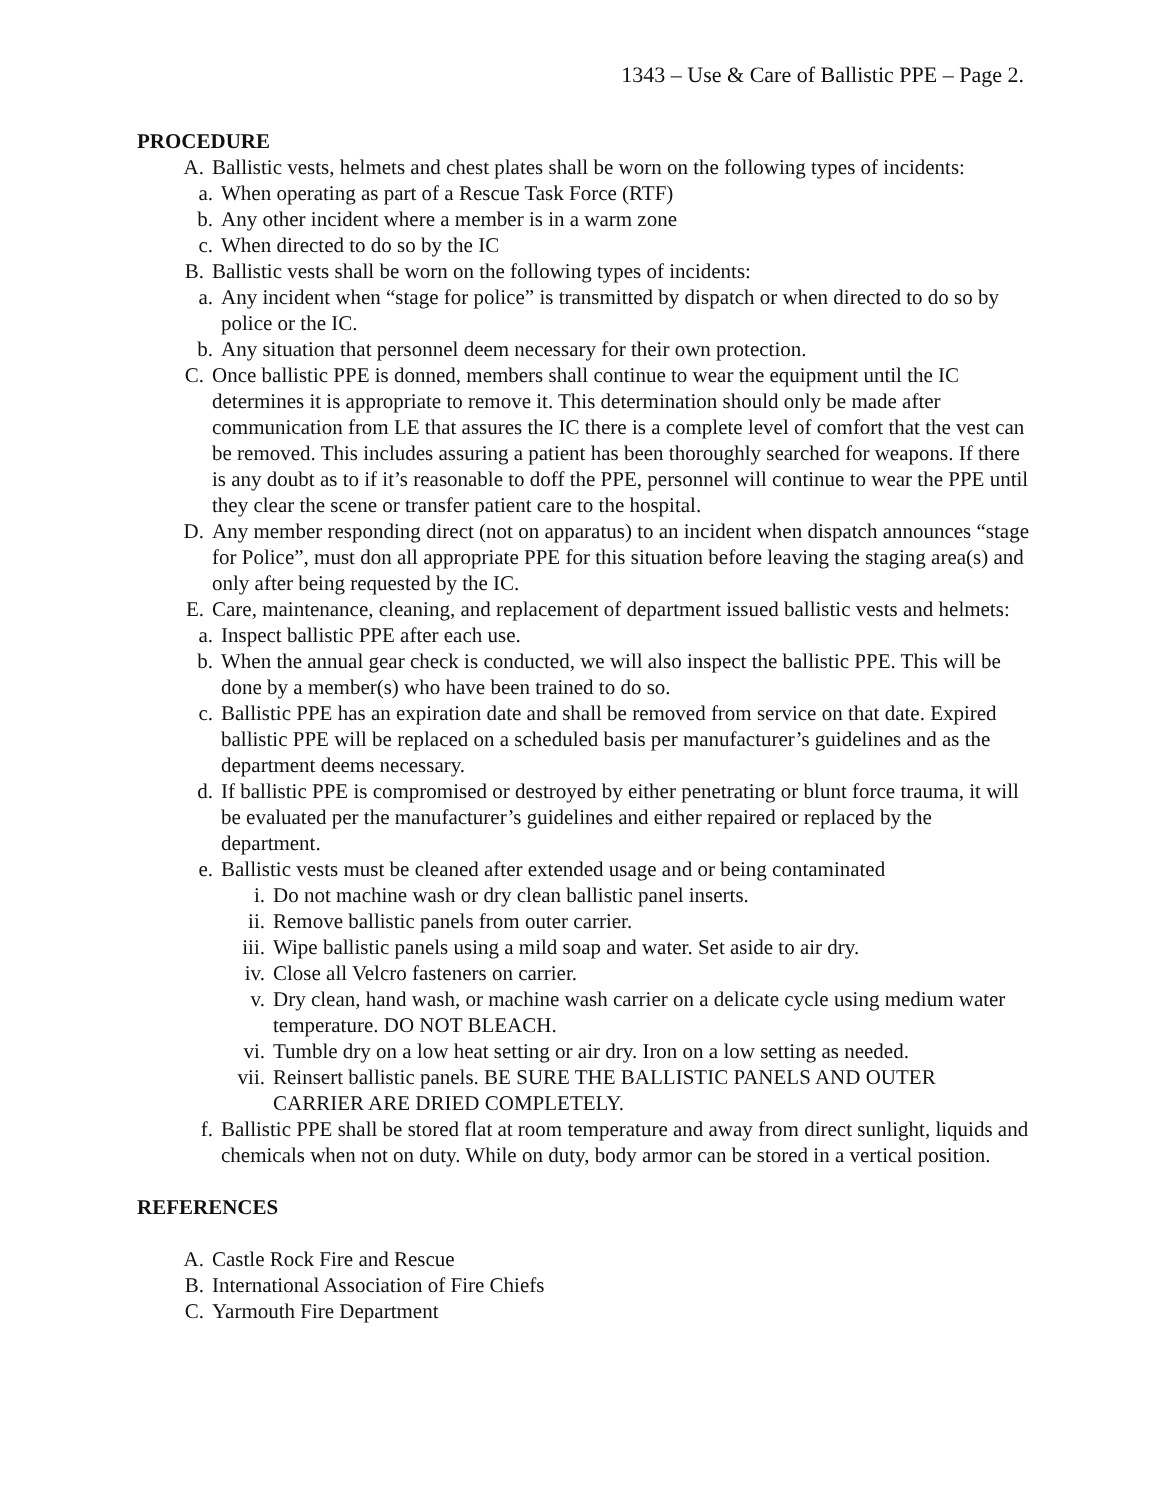1343 – Use & Care of Ballistic PPE – Page 2.
PROCEDURE
A. Ballistic vests, helmets and chest plates shall be worn on the following types of incidents:
a. When operating as part of a Rescue Task Force (RTF)
b. Any other incident where a member is in a warm zone
c. When directed to do so by the IC
B. Ballistic vests shall be worn on the following types of incidents:
a. Any incident when “stage for police” is transmitted by dispatch or when directed to do so by police or the IC.
b. Any situation that personnel deem necessary for their own protection.
C. Once ballistic PPE is donned, members shall continue to wear the equipment until the IC determines it is appropriate to remove it. This determination should only be made after communication from LE that assures the IC there is a complete level of comfort that the vest can be removed. This includes assuring a patient has been thoroughly searched for weapons. If there is any doubt as to if it’s reasonable to doff the PPE, personnel will continue to wear the PPE until they clear the scene or transfer patient care to the hospital.
D. Any member responding direct (not on apparatus) to an incident when dispatch announces “stage for Police”, must don all appropriate PPE for this situation before leaving the staging area(s) and only after being requested by the IC.
E. Care, maintenance, cleaning, and replacement of department issued ballistic vests and helmets:
a. Inspect ballistic PPE after each use.
b. When the annual gear check is conducted, we will also inspect the ballistic PPE. This will be done by a member(s) who have been trained to do so.
c. Ballistic PPE has an expiration date and shall be removed from service on that date. Expired ballistic PPE will be replaced on a scheduled basis per manufacturer’s guidelines and as the department deems necessary.
d. If ballistic PPE is compromised or destroyed by either penetrating or blunt force trauma, it will be evaluated per the manufacturer’s guidelines and either repaired or replaced by the department.
e. Ballistic vests must be cleaned after extended usage and or being contaminated
i. Do not machine wash or dry clean ballistic panel inserts.
ii. Remove ballistic panels from outer carrier.
iii. Wipe ballistic panels using a mild soap and water. Set aside to air dry.
iv. Close all Velcro fasteners on carrier.
v. Dry clean, hand wash, or machine wash carrier on a delicate cycle using medium water temperature. DO NOT BLEACH.
vi. Tumble dry on a low heat setting or air dry. Iron on a low setting as needed.
vii. Reinsert ballistic panels. BE SURE THE BALLISTIC PANELS AND OUTER CARRIER ARE DRIED COMPLETELY.
f. Ballistic PPE shall be stored flat at room temperature and away from direct sunlight, liquids and chemicals when not on duty. While on duty, body armor can be stored in a vertical position.
REFERENCES
A. Castle Rock Fire and Rescue
B. International Association of Fire Chiefs
C. Yarmouth Fire Department